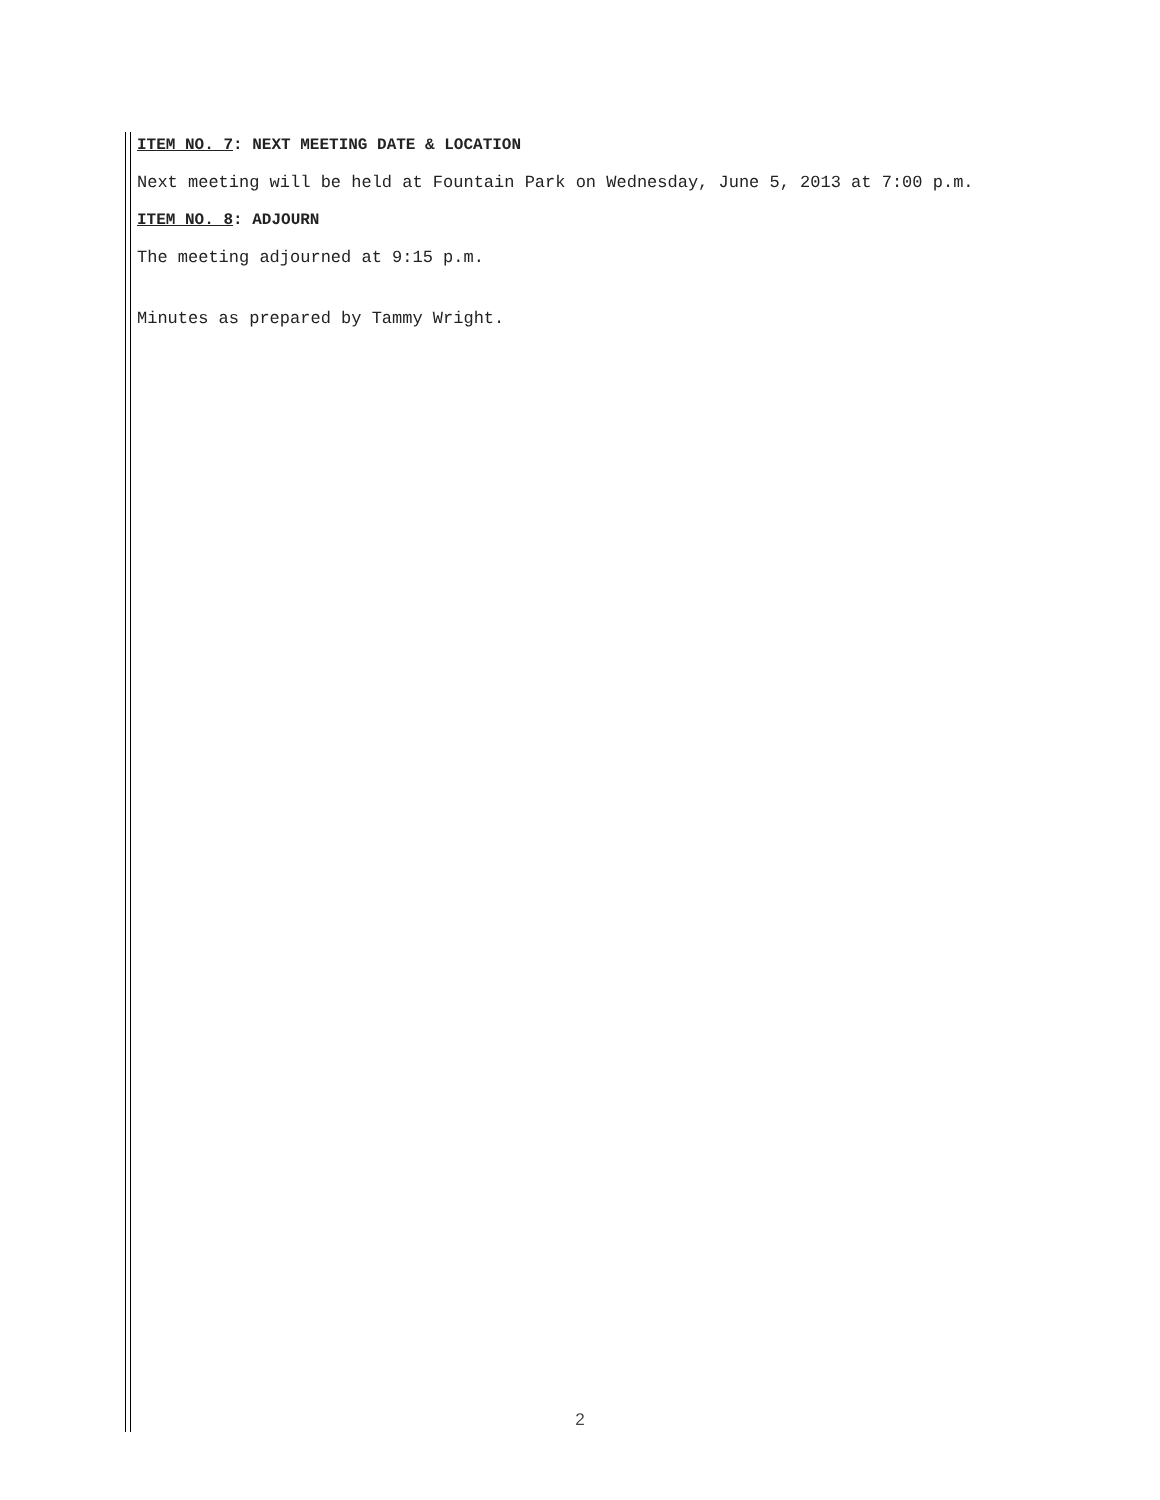ITEM NO. 7: NEXT MEETING DATE & LOCATION
Next meeting will be held at Fountain Park on Wednesday, June 5, 2013 at 7:00 p.m.
ITEM NO. 8: ADJOURN
The meeting adjourned at 9:15 p.m.
Minutes as prepared by Tammy Wright.
2